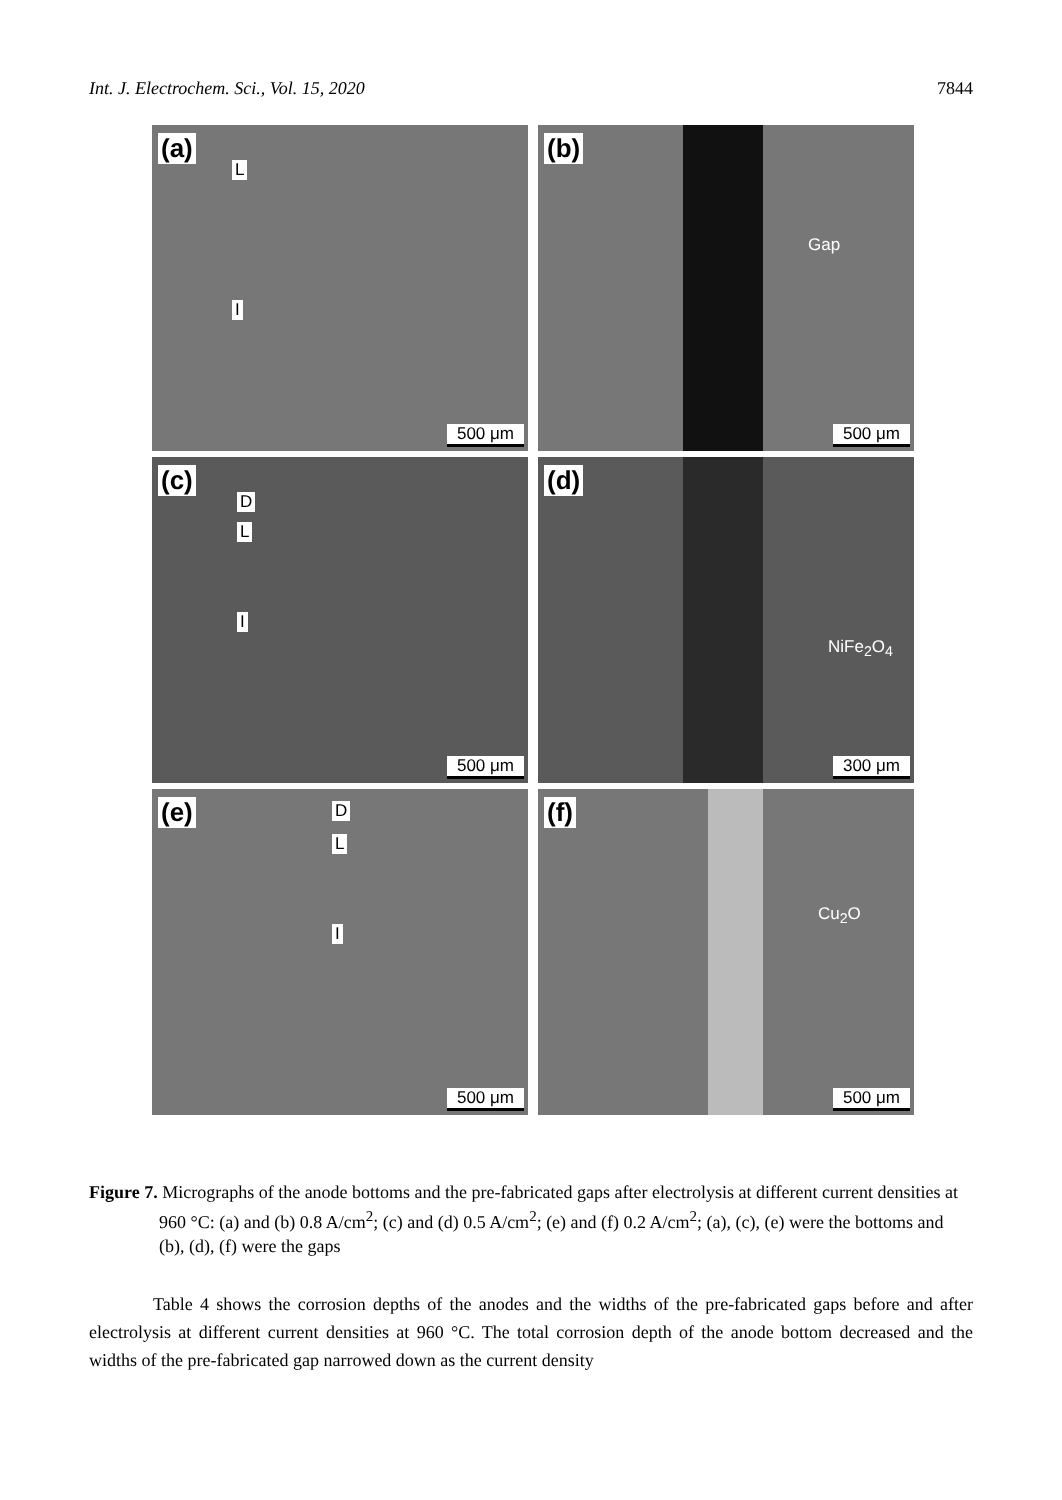Int. J. Electrochem. Sci., Vol. 15, 2020 7844
(a)
L
I
500 μm
(b)
Gap
500 μm
(c)
D
L
I
500 μm
(d)
NiFe<sub>2</sub>O<sub>4</sub>
300 μm
(e) D
L
I
500 μm
(f)
Cu<sub>2</sub>O
500 μm
Figure 7. Micrographs of the anode bottoms and the pre-fabricated gaps after electrolysis at different current densities at 960 °C: (a) and (b) 0.8 A/cm<sup>2</sup>; (c) and (d) 0.5 A/cm<sup>2</sup>; (e) and (f) 0.2 A/cm<sup>2</sup>; (a), (c), (e) were the bottoms and (b), (d), (f) were the gaps
Table 4 shows the corrosion depths of the anodes and the widths of the pre-fabricated gaps before and after electrolysis at different current densities at 960 °C. The total corrosion depth of the anode bottom decreased and the widths of the pre-fabricated gap narrowed down as the current density